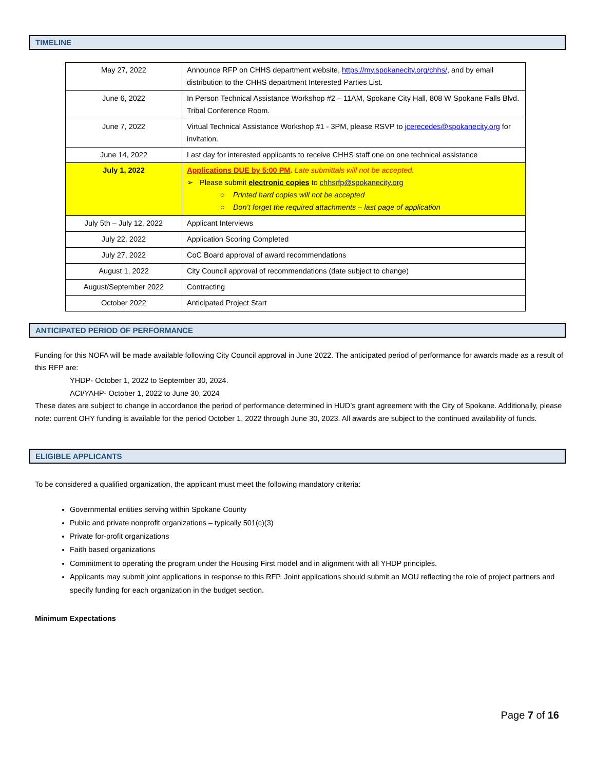TIMELINE
| May 27, 2022 | Announce RFP on CHHS department website, https://my.spokanecity.org/chhs/ , and by email distribution to the CHHS department Interested Parties List. |
| June 6, 2022 | In Person Technical Assistance Workshop #2 – 11AM, Spokane City Hall, 808 W Spokane Falls Blvd. Tribal Conference Room. |
| June 7, 2022 | Virtual Technical Assistance Workshop #1 - 3PM, please RSVP to jcerecedes@spokanecity.org for invitation. |
| June 14, 2022 | Last day for interested applicants to receive CHHS staff one on one technical assistance |
| July 1, 2022 | Applications DUE by 5:00 PM . Late submittals will not be accepted. ➢ Please submit electronic copies to chhsrfp@spokanecity.org ○ Printed hard copies will not be accepted ○ Don’t forget the required attachments – last page of application |
| July 5th – July 12, 2022 | Applicant Interviews |
| July 22, 2022 | Application Scoring Completed |
| July 27, 2022 | CoC Board approval of award recommendations |
| August 1, 2022 | City Council approval of recommendations (date subject to change) |
| August/September 2022 | Contracting |
| October 2022 | Anticipated Project Start |
ANTICIPATED PERIOD OF PERFORMANCE
Funding for this NOFA will be made available following City Council approval in June 2022. The anticipated period of performance for awards made as a result of this RFP are:
YHDP- October 1, 2022 to September 30, 2024.
ACI/YAHP- October 1, 2022 to June 30, 2024
These dates are subject to change in accordance the period of performance determined in HUD’s grant agreement with the City of Spokane. Additionally, please note: current OHY funding is available for the period October 1, 2022 through June 30, 2023. All awards are subject to the continued availability of funds.
ELIGIBLE APPLICANTS
To be considered a qualified organization, the applicant must meet the following mandatory criteria:
Governmental entities serving within Spokane County
Public and private nonprofit organizations – typically 501(c)(3)
Private for-profit organizations
Faith based organizations
Commitment to operating the program under the Housing First model and in alignment with all YHDP principles.
Applicants may submit joint applications in response to this RFP. Joint applications should submit an MOU reflecting the role of project partners and specify funding for each organization in the budget section.
Minimum Expectations
Page 7 of 16